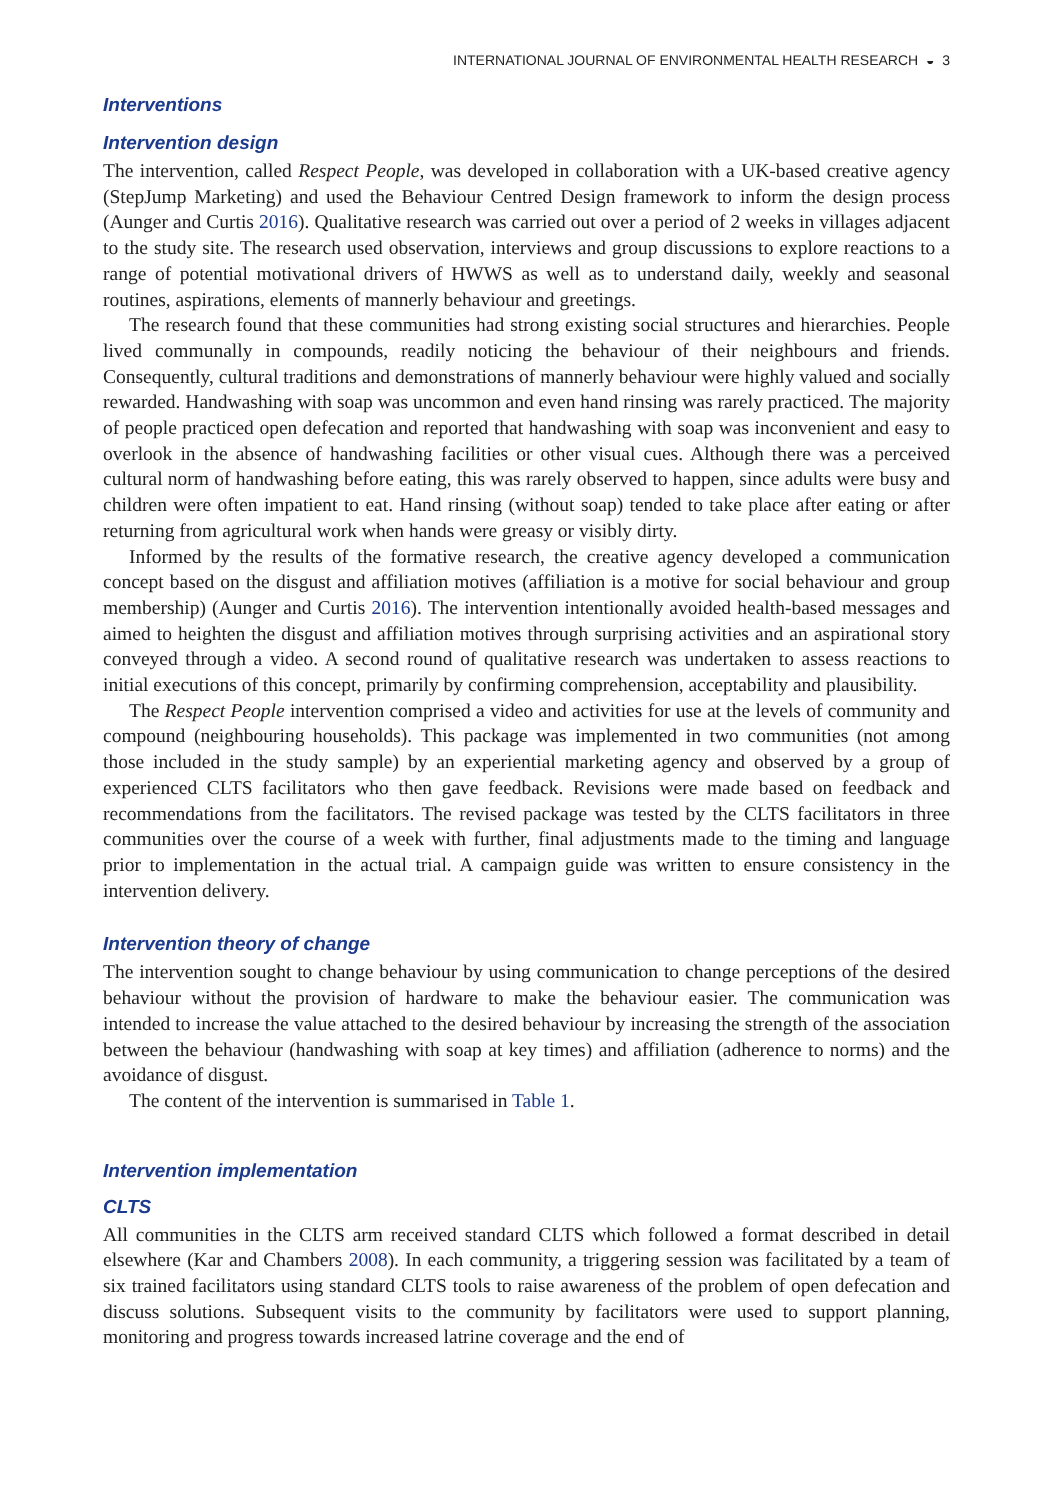INTERNATIONAL JOURNAL OF ENVIRONMENTAL HEALTH RESEARCH ◒ 3
Interventions
Intervention design
The intervention, called Respect People, was developed in collaboration with a UK-based creative agency (StepJump Marketing) and used the Behaviour Centred Design framework to inform the design process (Aunger and Curtis 2016). Qualitative research was carried out over a period of 2 weeks in villages adjacent to the study site. The research used observation, interviews and group discussions to explore reactions to a range of potential motivational drivers of HWWS as well as to understand daily, weekly and seasonal routines, aspirations, elements of mannerly behaviour and greetings.
The research found that these communities had strong existing social structures and hierarchies. People lived communally in compounds, readily noticing the behaviour of their neighbours and friends. Consequently, cultural traditions and demonstrations of mannerly behaviour were highly valued and socially rewarded. Handwashing with soap was uncommon and even hand rinsing was rarely practiced. The majority of people practiced open defecation and reported that handwashing with soap was inconvenient and easy to overlook in the absence of handwashing facilities or other visual cues. Although there was a perceived cultural norm of handwashing before eating, this was rarely observed to happen, since adults were busy and children were often impatient to eat. Hand rinsing (without soap) tended to take place after eating or after returning from agricultural work when hands were greasy or visibly dirty.
Informed by the results of the formative research, the creative agency developed a communication concept based on the disgust and affiliation motives (affiliation is a motive for social behaviour and group membership) (Aunger and Curtis 2016). The intervention intentionally avoided health-based messages and aimed to heighten the disgust and affiliation motives through surprising activities and an aspirational story conveyed through a video. A second round of qualitative research was undertaken to assess reactions to initial executions of this concept, primarily by confirming comprehension, acceptability and plausibility.
The Respect People intervention comprised a video and activities for use at the levels of community and compound (neighbouring households). This package was implemented in two communities (not among those included in the study sample) by an experiential marketing agency and observed by a group of experienced CLTS facilitators who then gave feedback. Revisions were made based on feedback and recommendations from the facilitators. The revised package was tested by the CLTS facilitators in three communities over the course of a week with further, final adjustments made to the timing and language prior to implementation in the actual trial. A campaign guide was written to ensure consistency in the intervention delivery.
Intervention theory of change
The intervention sought to change behaviour by using communication to change perceptions of the desired behaviour without the provision of hardware to make the behaviour easier. The communication was intended to increase the value attached to the desired behaviour by increasing the strength of the association between the behaviour (handwashing with soap at key times) and affiliation (adherence to norms) and the avoidance of disgust.
The content of the intervention is summarised in Table 1.
Intervention implementation
CLTS
All communities in the CLTS arm received standard CLTS which followed a format described in detail elsewhere (Kar and Chambers 2008). In each community, a triggering session was facilitated by a team of six trained facilitators using standard CLTS tools to raise awareness of the problem of open defecation and discuss solutions. Subsequent visits to the community by facilitators were used to support planning, monitoring and progress towards increased latrine coverage and the end of